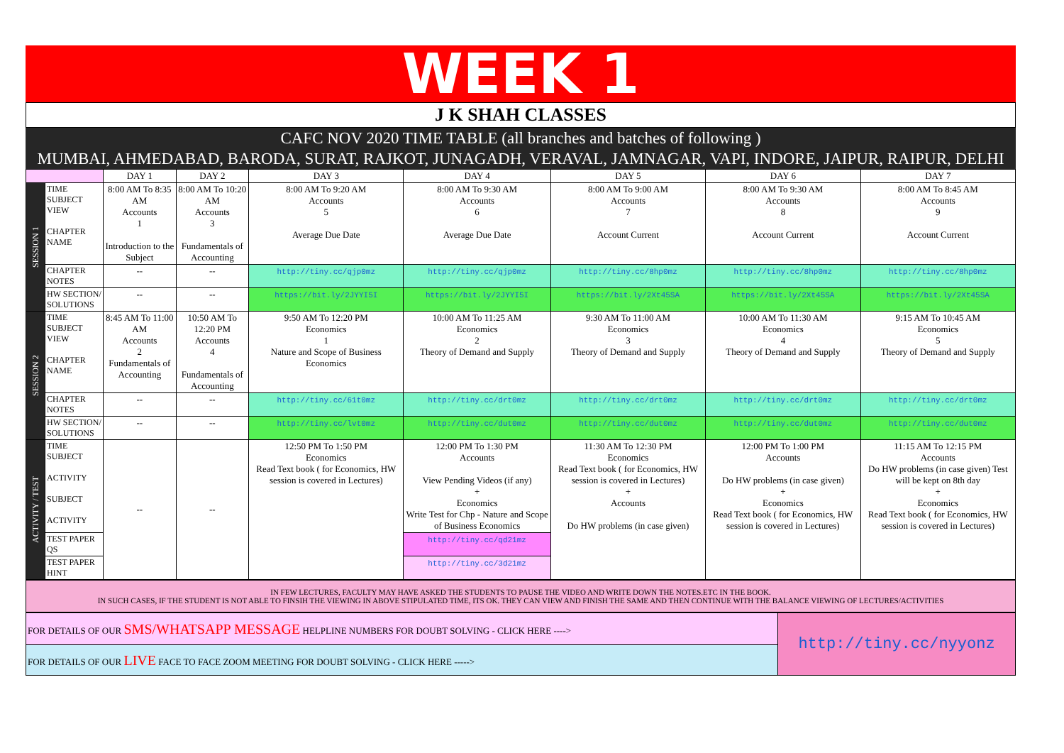WEEK 1
J K SHAH CLASSES
CAFC NOV 2020 TIME TABLE (all branches and batches of following )
MUMBAI, AHMEDABAD, BARODA, SURAT, RAJKOT, JUNAGADH, VERAVAL, JAMNAGAR, VAPI, INDORE, JAIPUR, RAIPUR, DELHI
| | | DAY 1 | DAY 2 | DAY 3 | DAY 4 | DAY 5 | DAY 6 | DAY 7 |
| --- | --- | --- | --- | --- | --- | --- | --- | --- |
| SESSION 1 | TIME SUBJECT VIEW CHAPTER NAME | 8:00 AM To 8:35 AM Accounts 1 Introduction to the Subject | 8:00 AM To 10:20 AM Accounts 3 Fundamentals of Accounting | 8:00 AM To 9:20 AM Accounts 5 Average Due Date | 8:00 AM To 9:30 AM Accounts 6 Average Due Date | 8:00 AM To 9:00 AM Accounts 7 Account Current | 8:00 AM To 9:30 AM Accounts 8 Account Current | 8:00 AM To 8:45 AM Accounts 9 Account Current |
| | CHAPTER NOTES | -- | -- | http://tiny.cc/qjp0mz | http://tiny.cc/qjp0mz | http://tiny.cc/8hp0mz | http://tiny.cc/8hp0mz | http://tiny.cc/8hp0mz |
| | HW SECTION/ SOLUTIONS | -- | -- | https://bit.ly/2JYYI5I | https://bit.ly/2JYYI5I | https://bit.ly/2Xt45SA | https://bit.ly/2Xt45SA | https://bit.ly/2Xt45SA |
| SESSION 2 | TIME SUBJECT VIEW CHAPTER NAME | 8:45 AM To 11:00 AM Accounts 2 Fundamentals of Accounting | 10:50 AM To 12:20 PM Accounts 4 Fundamentals of Accounting | 9:50 AM To 12:20 PM Economics 1 Nature and Scope of Business Economics | 10:00 AM To 11:25 AM Economics 2 Theory of Demand and Supply | 9:30 AM To 11:00 AM Economics 3 Theory of Demand and Supply | 10:00 AM To 11:30 AM Economics 4 Theory of Demand and Supply | 9:15 AM To 10:45 AM Economics 5 Theory of Demand and Supply |
| | CHAPTER NOTES | -- | -- | http://tiny.cc/61t0mz | http://tiny.cc/drt0mz | http://tiny.cc/drt0mz | http://tiny.cc/drt0mz | http://tiny.cc/drt0mz |
| | HW SECTION/ SOLUTIONS | -- | -- | http://tiny.cc/lvt0mz | http://tiny.cc/dut0mz | http://tiny.cc/dut0mz | http://tiny.cc/dut0mz | http://tiny.cc/dut0mz |
| ACTIVITY / TEST | TIME SUBJECT ACTIVITY SUBJECT ACTIVITY | -- | -- | 12:50 PM To 1:50 PM Economics Read Text book ( for Economics, HW session is covered in Lectures) | 12:00 PM To 1:30 PM Accounts View Pending Videos (if any) + Economics Write Test for Chp - Nature and Scope of Business Economics | 11:30 AM To 12:30 PM Economics Read Text book ( for Economics, HW session is covered in Lectures) + Accounts Do HW problems (in case given) | 12:00 PM To 1:00 PM Accounts Do HW problems (in case given) + Economics Read Text book ( for Economics, HW session is covered in Lectures) | 11:15 AM To 12:15 PM Accounts Do HW problems (in case given) Test will be kept on 8th day + Economics Read Text book ( for Economics, HW session is covered in Lectures) |
| | TEST PAPER QS | | | | http://tiny.cc/qd21mz | | | |
| | TEST PAPER HINT | | | | http://tiny.cc/3d21mz | | | |
IN FEW LECTURES, FACULTY MAY HAVE ASKED THE STUDENTS TO PAUSE THE VIDEO AND WRITE DOWN THE NOTES.ETC IN THE BOOK.
IN SUCH CASES, IF THE STUDENT IS NOT ABLE TO FINSIH THE VIEWING IN ABOVE STIPULATED TIME, ITS OK. THEY CAN VIEW AND FINISH THE SAME AND THEN CONTINUE WITH THE BALANCE VIEWING OF LECTURES/ACTIVITIES
| FOR DETAILS OF OUR SMS/WHATSAPP MESSAGE HELPLINE NUMBERS FOR DOUBT SOLVING - CLICK HERE ----> | http://tiny.cc/nyyonz |
| FOR DETAILS OF OUR LIVE FACE TO FACE ZOOM MEETING FOR DOUBT SOLVING - CLICK HERE -----> | |